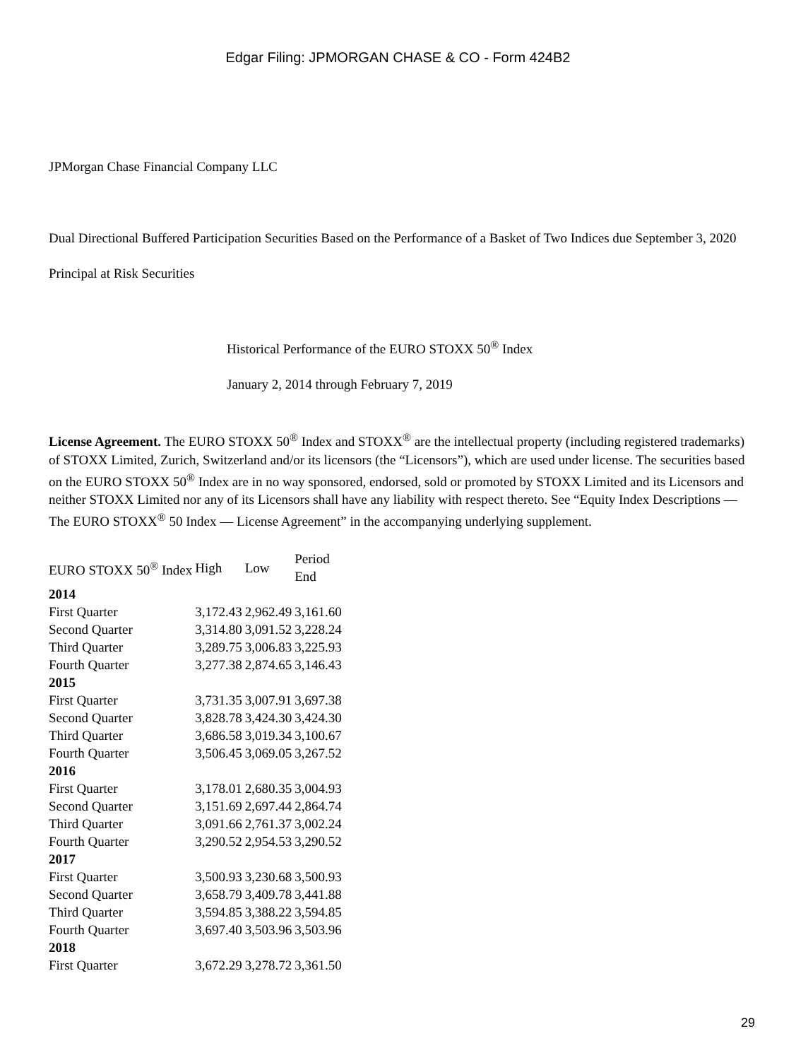Edgar Filing: JPMORGAN CHASE & CO - Form 424B2
JPMorgan Chase Financial Company LLC
Dual Directional Buffered Participation Securities Based on the Performance of a Basket of Two Indices due September 3, 2020
Principal at Risk Securities
Historical Performance of the EURO STOXX 50<sup>®</sup> Index
January 2, 2014 through February 7, 2019
License Agreement. The EURO STOXX 50<sup>®</sup> Index and STOXX<sup>®</sup> are the intellectual property (including registered trademarks) of STOXX Limited, Zurich, Switzerland and/or its licensors (the “Licensors”), which are used under license. The securities based on the EURO STOXX 50<sup>®</sup> Index are in no way sponsored, endorsed, sold or promoted by STOXX Limited and its Licensors and neither STOXX Limited nor any of its Licensors shall have any liability with respect thereto. See “Equity Index Descriptions — The EURO STOXX<sup>®</sup> 50 Index — License Agreement” in the accompanying underlying supplement.
| EURO STOXX 50<sup>®</sup> Index | High | Low | Period End |
| --- | --- | --- | --- |
| 2014 | | | |
| First Quarter | 3,172.43 | 2,962.49 | 3,161.60 |
| Second Quarter | 3,314.80 | 3,091.52 | 3,228.24 |
| Third Quarter | 3,289.75 | 3,006.83 | 3,225.93 |
| Fourth Quarter | 3,277.38 | 2,874.65 | 3,146.43 |
| 2015 | | | |
| First Quarter | 3,731.35 | 3,007.91 | 3,697.38 |
| Second Quarter | 3,828.78 | 3,424.30 | 3,424.30 |
| Third Quarter | 3,686.58 | 3,019.34 | 3,100.67 |
| Fourth Quarter | 3,506.45 | 3,069.05 | 3,267.52 |
| 2016 | | | |
| First Quarter | 3,178.01 | 2,680.35 | 3,004.93 |
| Second Quarter | 3,151.69 | 2,697.44 | 2,864.74 |
| Third Quarter | 3,091.66 | 2,761.37 | 3,002.24 |
| Fourth Quarter | 3,290.52 | 2,954.53 | 3,290.52 |
| 2017 | | | |
| First Quarter | 3,500.93 | 3,230.68 | 3,500.93 |
| Second Quarter | 3,658.79 | 3,409.78 | 3,441.88 |
| Third Quarter | 3,594.85 | 3,388.22 | 3,594.85 |
| Fourth Quarter | 3,697.40 | 3,503.96 | 3,503.96 |
| 2018 | | | |
| First Quarter | 3,672.29 | 3,278.72 | 3,361.50 |
29